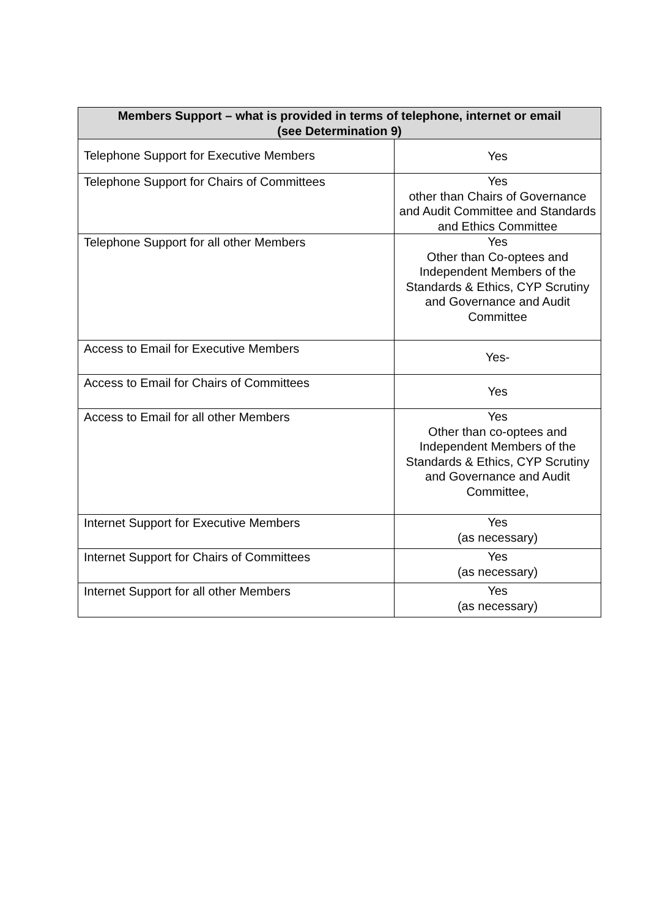| Members Support – what is provided in terms of telephone, internet or email (see Determination 9) | |
| --- | --- |
| Telephone Support for Executive Members | Yes |
| Telephone Support for Chairs of Committees | Yes other than Chairs of Governance and Audit Committee and Standards and Ethics Committee |
| Telephone Support for all other Members | Yes Other than Co-optees and Independent Members of the Standards & Ethics, CYP Scrutiny and Governance and Audit Committee |
| Access to Email for Executive Members | Yes- |
| Access to Email for Chairs of Committees | Yes |
| Access to Email for all other Members | Yes Other than co-optees and Independent Members of the Standards & Ethics, CYP Scrutiny and Governance and Audit Committee, |
| Internet Support for Executive Members | Yes (as necessary) |
| Internet Support for Chairs of Committees | Yes (as necessary) |
| Internet Support for all other Members | Yes (as necessary) |